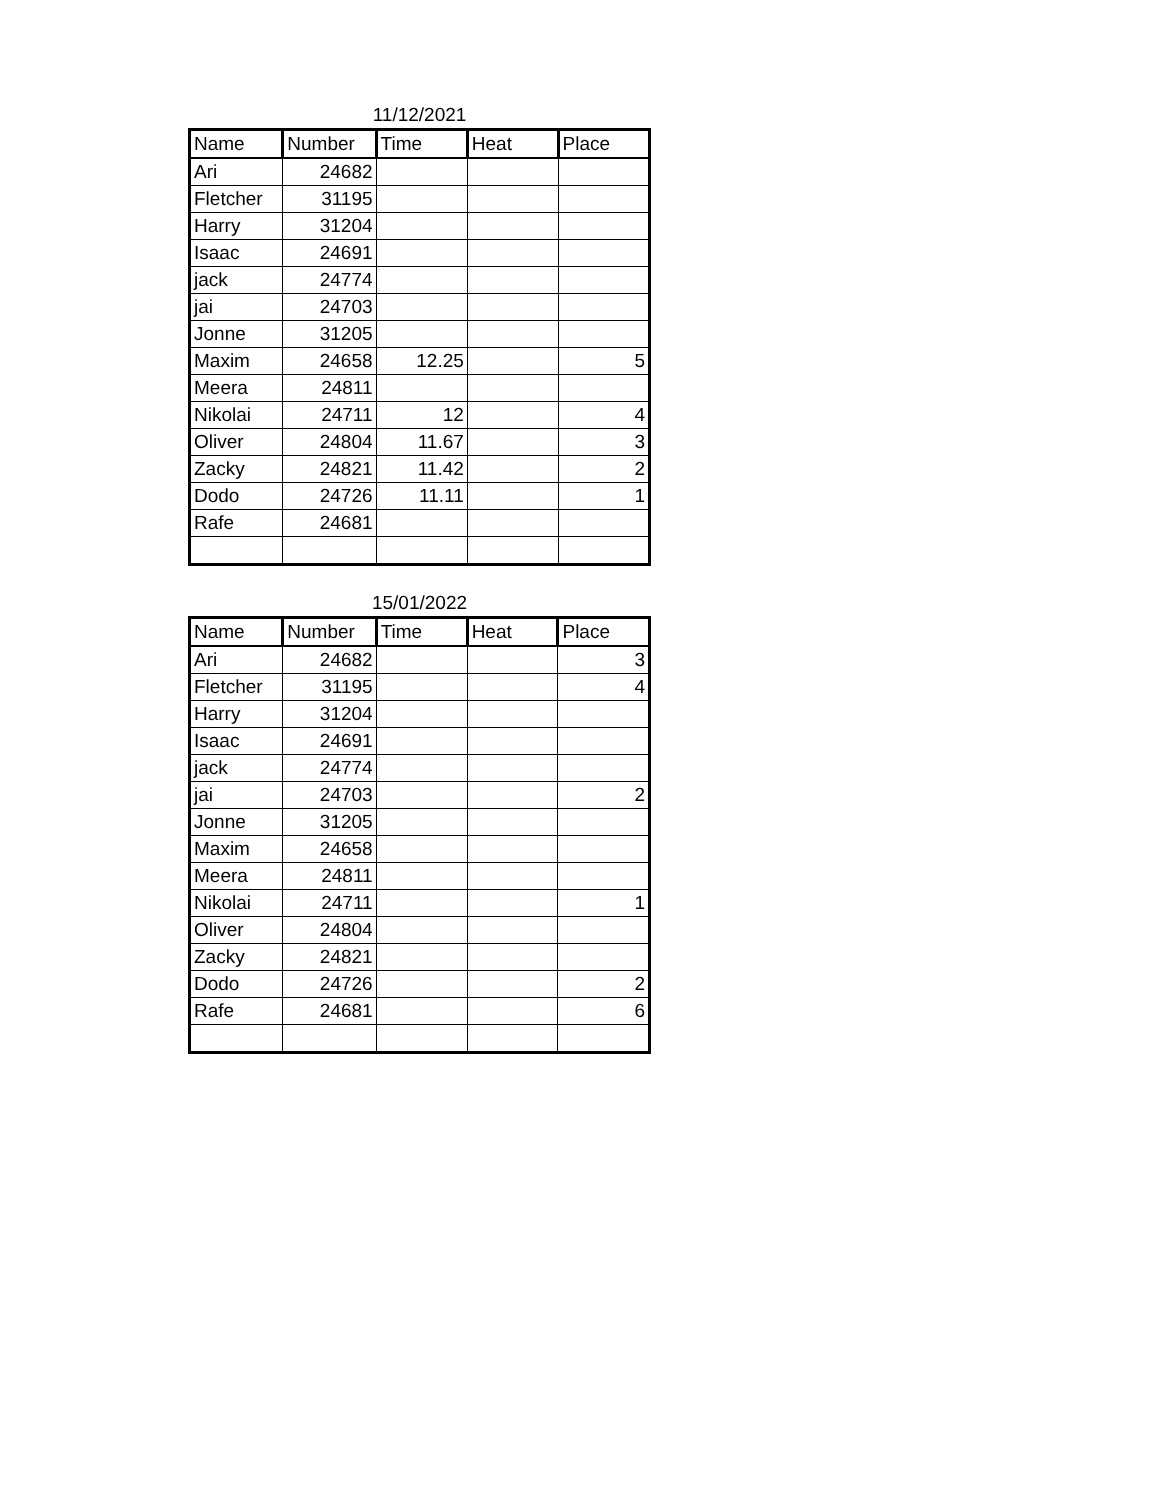11/12/2021
| Name | Number | Time | Heat | Place |
| --- | --- | --- | --- | --- |
| Ari | 24682 | | | |
| Fletcher | 31195 | | | |
| Harry | 31204 | | | |
| Isaac | 24691 | | | |
| jack | 24774 | | | |
| jai | 24703 | | | |
| Jonne | 31205 | | | |
| Maxim | 24658 | 12.25 | | 5 |
| Meera | 24811 | | | |
| Nikolai | 24711 | 12 | | 4 |
| Oliver | 24804 | 11.67 | | 3 |
| Zacky | 24821 | 11.42 | | 2 |
| Dodo | 24726 | 11.11 | | 1 |
| Rafe | 24681 | | | |
15/01/2022
| Name | Number | Time | Heat | Place |
| --- | --- | --- | --- | --- |
| Ari | 24682 | | | 3 |
| Fletcher | 31195 | | | 4 |
| Harry | 31204 | | | |
| Isaac | 24691 | | | |
| jack | 24774 | | | |
| jai | 24703 | | | 2 |
| Jonne | 31205 | | | |
| Maxim | 24658 | | | |
| Meera | 24811 | | | |
| Nikolai | 24711 | | | 1 |
| Oliver | 24804 | | | |
| Zacky | 24821 | | | |
| Dodo | 24726 | | | 2 |
| Rafe | 24681 | | | 6 |